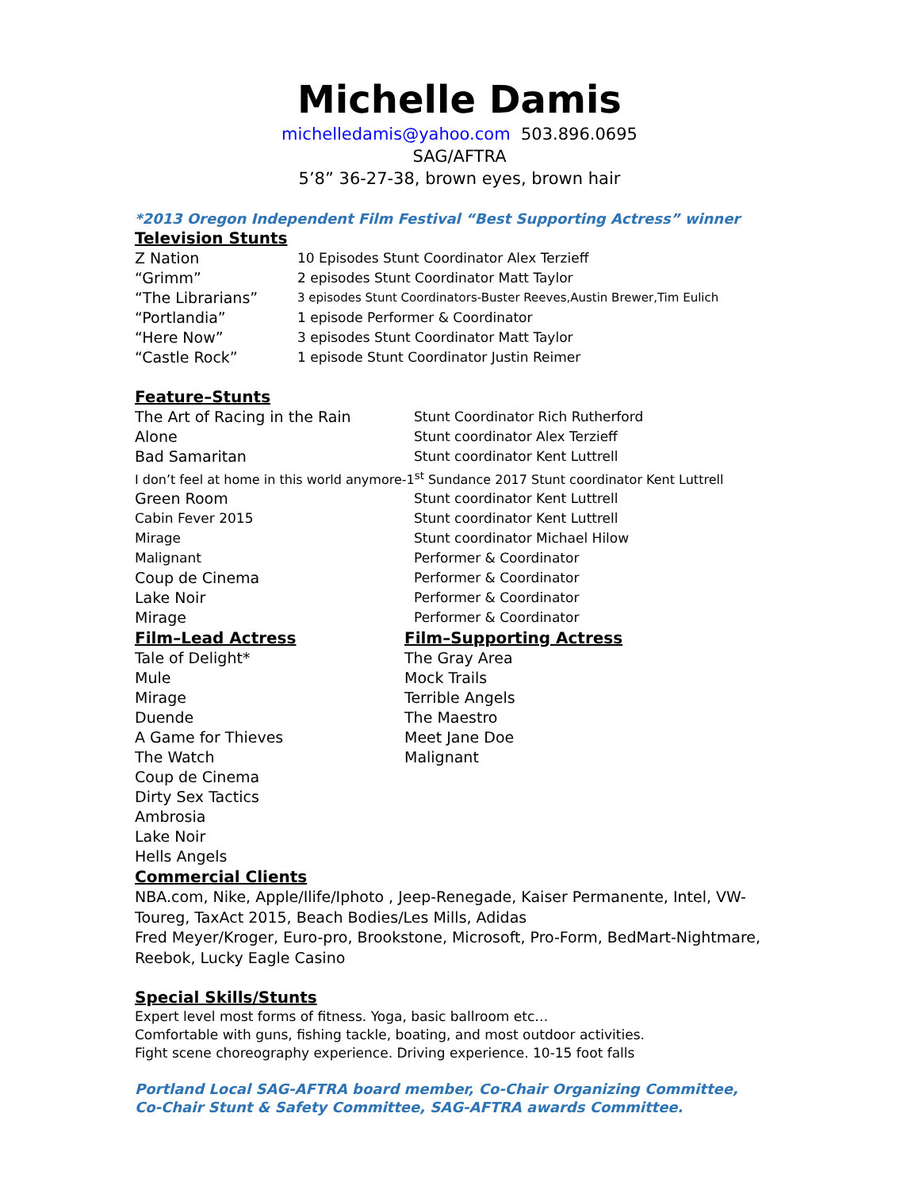Michelle Damis
michelledamis@yahoo.com 503.896.0695
SAG/AFTRA
5’8” 36-27-38, brown eyes, brown hair
*2013 Oregon Independent Film Festival “Best Supporting Actress” winner
Television Stunts
| Z Nation | 10 Episodes Stunt Coordinator Alex Terzieff |
| “Grimm” | 2 episodes Stunt Coordinator Matt Taylor |
| “The Librarians” | 3 episodes Stunt Coordinators-Buster Reeves,Austin Brewer,Tim Eulich |
| “Portlandia” | 1 episode Performer & Coordinator |
| “Here Now” | 3 episodes Stunt Coordinator Matt Taylor |
| “Castle Rock” | 1 episode Stunt Coordinator Justin Reimer |
Feature–Stunts
| The Art of Racing in the Rain | Stunt Coordinator Rich Rutherford |
| Alone | Stunt coordinator Alex Terzieff |
| Bad Samaritan | Stunt coordinator Kent Luttrell |
| I don’t feel at home in this world anymore-1<sup>st</sup> Sundance 2017 Stunt coordinator Kent Luttrell | |
| Green Room | Stunt coordinator Kent Luttrell |
| Cabin Fever 2015 | Stunt coordinator Kent Luttrell |
| Mirage | Stunt coordinator Michael Hilow |
| Malignant | Performer & Coordinator |
| Coup de Cinema | Performer & Coordinator |
| Lake Noir | Performer & Coordinator |
| Mirage | Performer & Coordinator |
| Film–Lead Actress | Film–Supporting Actress |
| Tale of Delight* | The Gray Area |
| Mule | Mock Trails |
| Mirage | Terrible Angels |
| Duende | The Maestro |
| A Game for Thieves | Meet Jane Doe |
| The Watch | Malignant |
| Coup de Cinema | |
| Dirty Sex Tactics | |
| Ambrosia | |
| Lake Noir | |
| Hells Angels | |
Commercial Clients
NBA.com, Nike, Apple/Ilife/Iphoto , Jeep-Renegade, Kaiser Permanente, Intel, VW-Toureg, TaxAct 2015, Beach Bodies/Les Mills, Adidas
Fred Meyer/Kroger, Euro-pro, Brookstone, Microsoft, Pro-Form, BedMart-Nightmare, Reebok, Lucky Eagle Casino
Special Skills/Stunts
Expert level most forms of fitness. Yoga, basic ballroom etc…
Comfortable with guns, fishing tackle, boating, and most outdoor activities.
Fight scene choreography experience. Driving experience. 10-15 foot falls
Portland Local SAG-AFTRA board member, Co-Chair Organizing Committee,
Co-Chair Stunt & Safety Committee, SAG-AFTRA awards Committee.